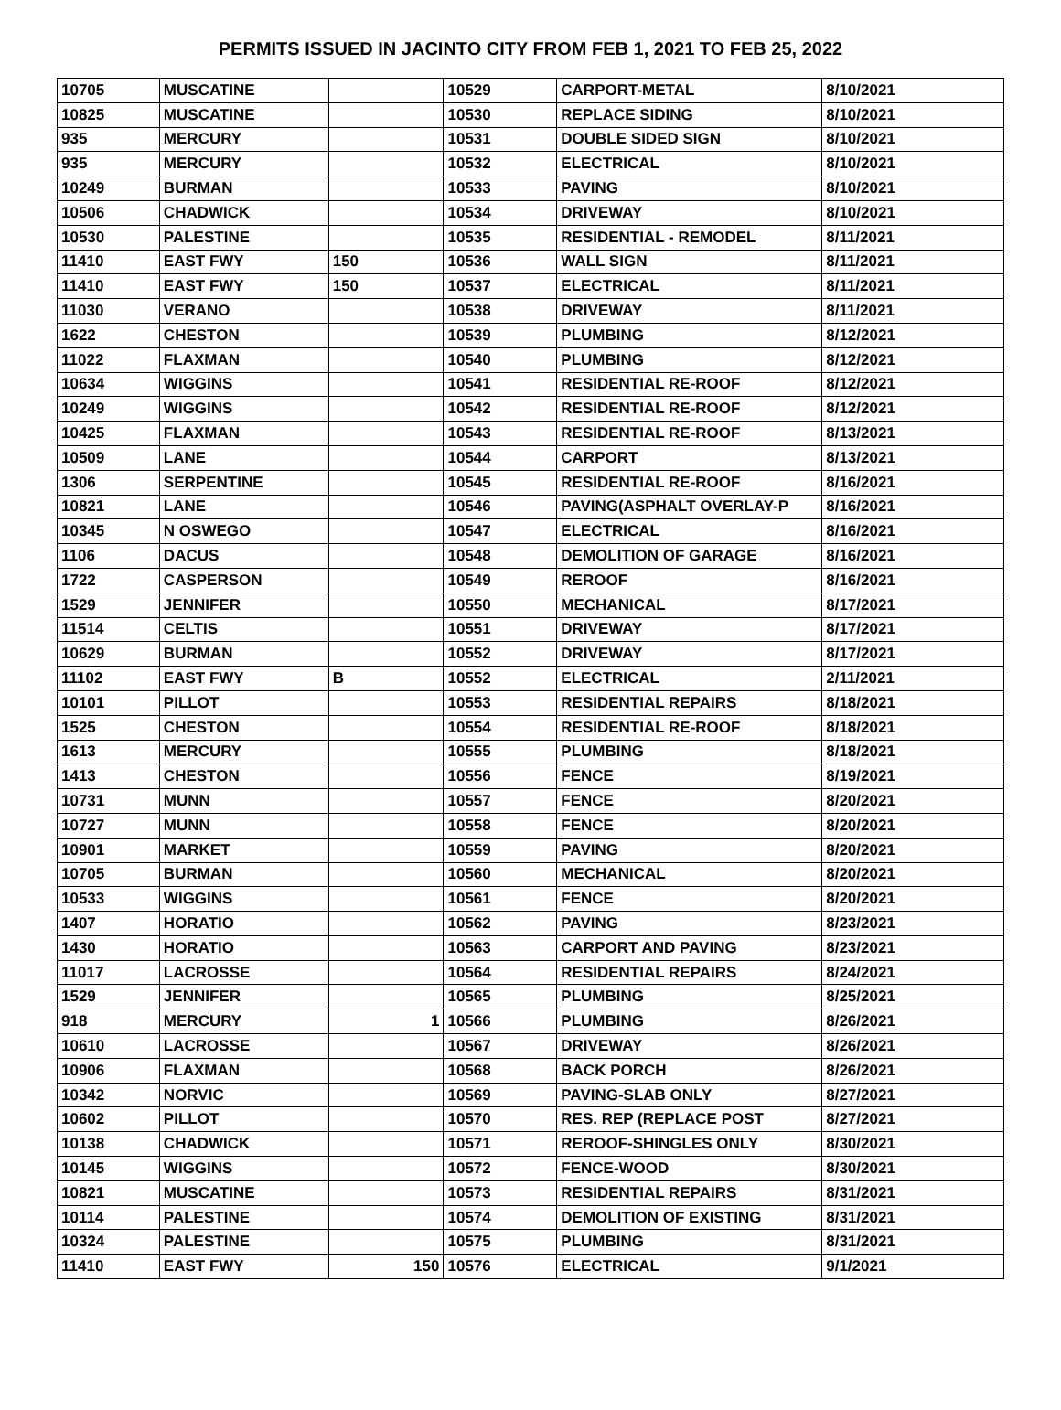PERMITS ISSUED IN JACINTO CITY FROM FEB 1, 2021 TO FEB 25, 2022
| 10705 | MUSCATINE | | 10529 | CARPORT-METAL | 8/10/2021 |
| 10825 | MUSCATINE | | 10530 | REPLACE SIDING | 8/10/2021 |
| 935 | MERCURY | | 10531 | DOUBLE SIDED SIGN | 8/10/2021 |
| 935 | MERCURY | | 10532 | ELECTRICAL | 8/10/2021 |
| 10249 | BURMAN | | 10533 | PAVING | 8/10/2021 |
| 10506 | CHADWICK | | 10534 | DRIVEWAY | 8/10/2021 |
| 10530 | PALESTINE | | 10535 | RESIDENTIAL - REMODEL | 8/11/2021 |
| 11410 | EAST FWY | 150 | 10536 | WALL SIGN | 8/11/2021 |
| 11410 | EAST FWY | 150 | 10537 | ELECTRICAL | 8/11/2021 |
| 11030 | VERANO | | 10538 | DRIVEWAY | 8/11/2021 |
| 1622 | CHESTON | | 10539 | PLUMBING | 8/12/2021 |
| 11022 | FLAXMAN | | 10540 | PLUMBING | 8/12/2021 |
| 10634 | WIGGINS | | 10541 | RESIDENTIAL RE-ROOF | 8/12/2021 |
| 10249 | WIGGINS | | 10542 | RESIDENTIAL RE-ROOF | 8/12/2021 |
| 10425 | FLAXMAN | | 10543 | RESIDENTIAL RE-ROOF | 8/13/2021 |
| 10509 | LANE | | 10544 | CARPORT | 8/13/2021 |
| 1306 | SERPENTINE | | 10545 | RESIDENTIAL RE-ROOF | 8/16/2021 |
| 10821 | LANE | | 10546 | PAVING(ASPHALT OVERLAY-P | 8/16/2021 |
| 10345 | N OSWEGO | | 10547 | ELECTRICAL | 8/16/2021 |
| 1106 | DACUS | | 10548 | DEMOLITION OF GARAGE | 8/16/2021 |
| 1722 | CASPERSON | | 10549 | REROOF | 8/16/2021 |
| 1529 | JENNIFER | | 10550 | MECHANICAL | 8/17/2021 |
| 11514 | CELTIS | | 10551 | DRIVEWAY | 8/17/2021 |
| 10629 | BURMAN | | 10552 | DRIVEWAY | 8/17/2021 |
| 11102 | EAST FWY | B | 10552 | ELECTRICAL | 2/11/2021 |
| 10101 | PILLOT | | 10553 | RESIDENTIAL REPAIRS | 8/18/2021 |
| 1525 | CHESTON | | 10554 | RESIDENTIAL RE-ROOF | 8/18/2021 |
| 1613 | MERCURY | | 10555 | PLUMBING | 8/18/2021 |
| 1413 | CHESTON | | 10556 | FENCE | 8/19/2021 |
| 10731 | MUNN | | 10557 | FENCE | 8/20/2021 |
| 10727 | MUNN | | 10558 | FENCE | 8/20/2021 |
| 10901 | MARKET | | 10559 | PAVING | 8/20/2021 |
| 10705 | BURMAN | | 10560 | MECHANICAL | 8/20/2021 |
| 10533 | WIGGINS | | 10561 | FENCE | 8/20/2021 |
| 1407 | HORATIO | | 10562 | PAVING | 8/23/2021 |
| 1430 | HORATIO | | 10563 | CARPORT AND PAVING | 8/23/2021 |
| 11017 | LACROSSE | | 10564 | RESIDENTIAL REPAIRS | 8/24/2021 |
| 1529 | JENNIFER | | 10565 | PLUMBING | 8/25/2021 |
| 918 | MERCURY | 1 | 10566 | PLUMBING | 8/26/2021 |
| 10610 | LACROSSE | | 10567 | DRIVEWAY | 8/26/2021 |
| 10906 | FLAXMAN | | 10568 | BACK PORCH | 8/26/2021 |
| 10342 | NORVIC | | 10569 | PAVING-SLAB ONLY | 8/27/2021 |
| 10602 | PILLOT | | 10570 | RES. REP (REPLACE POST | 8/27/2021 |
| 10138 | CHADWICK | | 10571 | REROOF-SHINGLES ONLY | 8/30/2021 |
| 10145 | WIGGINS | | 10572 | FENCE-WOOD | 8/30/2021 |
| 10821 | MUSCATINE | | 10573 | RESIDENTIAL REPAIRS | 8/31/2021 |
| 10114 | PALESTINE | | 10574 | DEMOLITION OF EXISTING | 8/31/2021 |
| 10324 | PALESTINE | | 10575 | PLUMBING | 8/31/2021 |
| 11410 | EAST FWY | 150 | 10576 | ELECTRICAL | 9/1/2021 |